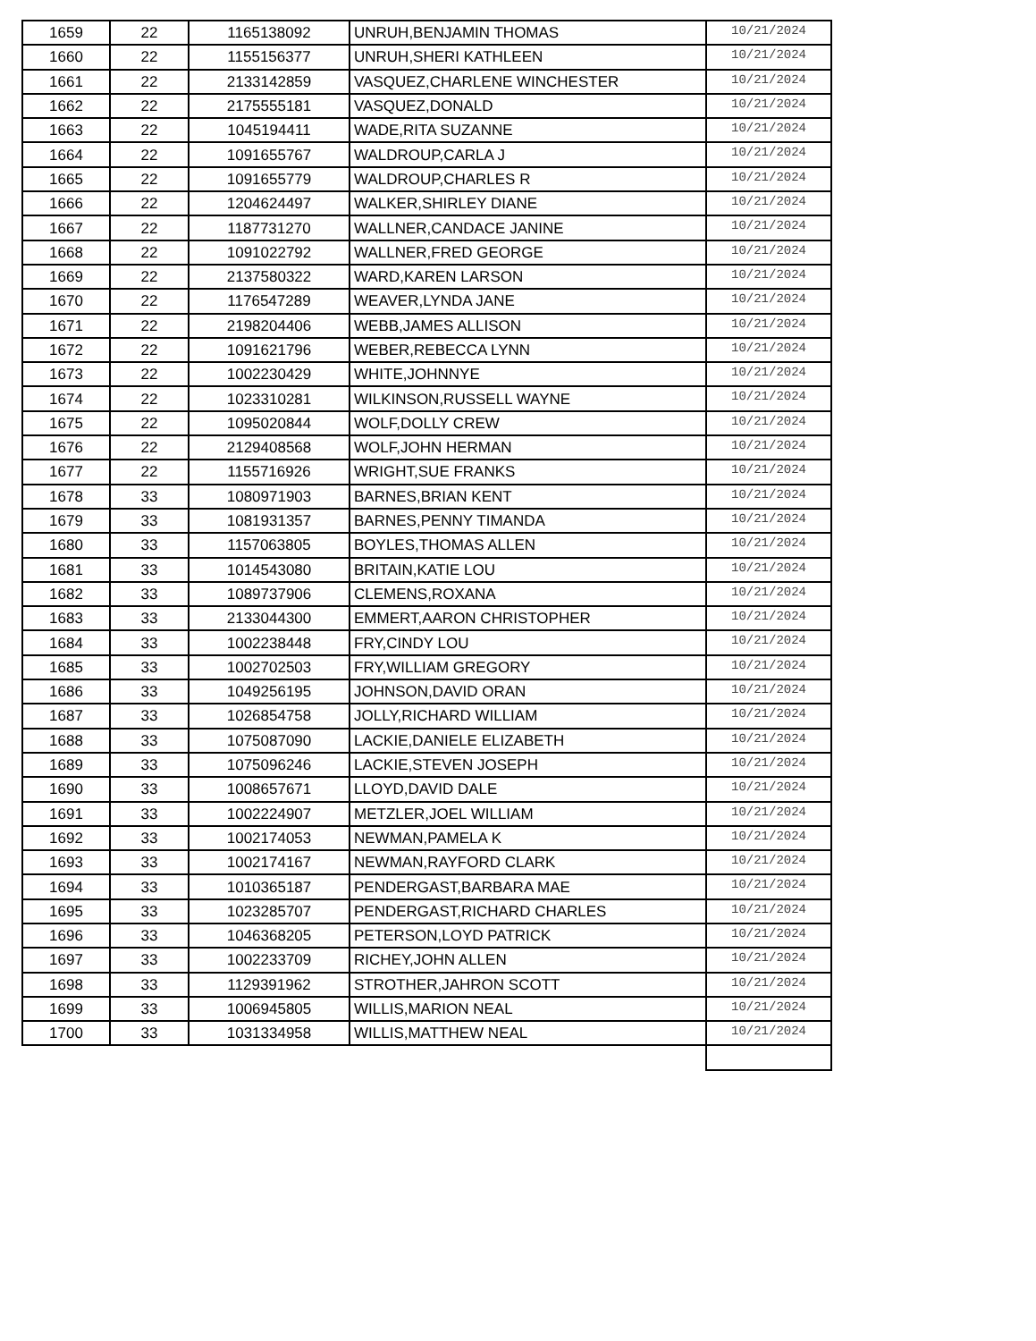| 1659 | 22 | 1165138092 | UNRUH,BENJAMIN THOMAS | 10/21/2024 |
| 1660 | 22 | 1155156377 | UNRUH,SHERI KATHLEEN | 10/21/2024 |
| 1661 | 22 | 2133142859 | VASQUEZ,CHARLENE WINCHESTER | 10/21/2024 |
| 1662 | 22 | 2175555181 | VASQUEZ,DONALD | 10/21/2024 |
| 1663 | 22 | 1045194411 | WADE,RITA SUZANNE | 10/21/2024 |
| 1664 | 22 | 1091655767 | WALDROUP,CARLA J | 10/21/2024 |
| 1665 | 22 | 1091655779 | WALDROUP,CHARLES R | 10/21/2024 |
| 1666 | 22 | 1204624497 | WALKER,SHIRLEY DIANE | 10/21/2024 |
| 1667 | 22 | 1187731270 | WALLNER,CANDACE JANINE | 10/21/2024 |
| 1668 | 22 | 1091022792 | WALLNER,FRED GEORGE | 10/21/2024 |
| 1669 | 22 | 2137580322 | WARD,KAREN LARSON | 10/21/2024 |
| 1670 | 22 | 1176547289 | WEAVER,LYNDA JANE | 10/21/2024 |
| 1671 | 22 | 2198204406 | WEBB,JAMES ALLISON | 10/21/2024 |
| 1672 | 22 | 1091621796 | WEBER,REBECCA LYNN | 10/21/2024 |
| 1673 | 22 | 1002230429 | WHITE,JOHNNYE | 10/21/2024 |
| 1674 | 22 | 1023310281 | WILKINSON,RUSSELL WAYNE | 10/21/2024 |
| 1675 | 22 | 1095020844 | WOLF,DOLLY CREW | 10/21/2024 |
| 1676 | 22 | 2129408568 | WOLF,JOHN HERMAN | 10/21/2024 |
| 1677 | 22 | 1155716926 | WRIGHT,SUE FRANKS | 10/21/2024 |
| 1678 | 33 | 1080971903 | BARNES,BRIAN KENT | 10/21/2024 |
| 1679 | 33 | 1081931357 | BARNES,PENNY TIMANDA | 10/21/2024 |
| 1680 | 33 | 1157063805 | BOYLES,THOMAS ALLEN | 10/21/2024 |
| 1681 | 33 | 1014543080 | BRITAIN,KATIE LOU | 10/21/2024 |
| 1682 | 33 | 1089737906 | CLEMENS,ROXANA | 10/21/2024 |
| 1683 | 33 | 2133044300 | EMMERT,AARON CHRISTOPHER | 10/21/2024 |
| 1684 | 33 | 1002238448 | FRY,CINDY LOU | 10/21/2024 |
| 1685 | 33 | 1002702503 | FRY,WILLIAM GREGORY | 10/21/2024 |
| 1686 | 33 | 1049256195 | JOHNSON,DAVID ORAN | 10/21/2024 |
| 1687 | 33 | 1026854758 | JOLLY,RICHARD WILLIAM | 10/21/2024 |
| 1688 | 33 | 1075087090 | LACKIE,DANIELE ELIZABETH | 10/21/2024 |
| 1689 | 33 | 1075096246 | LACKIE,STEVEN JOSEPH | 10/21/2024 |
| 1690 | 33 | 1008657671 | LLOYD,DAVID DALE | 10/21/2024 |
| 1691 | 33 | 1002224907 | METZLER,JOEL WILLIAM | 10/21/2024 |
| 1692 | 33 | 1002174053 | NEWMAN,PAMELA K | 10/21/2024 |
| 1693 | 33 | 1002174167 | NEWMAN,RAYFORD CLARK | 10/21/2024 |
| 1694 | 33 | 1010365187 | PENDERGAST,BARBARA MAE | 10/21/2024 |
| 1695 | 33 | 1023285707 | PENDERGAST,RICHARD CHARLES | 10/21/2024 |
| 1696 | 33 | 1046368205 | PETERSON,LOYD PATRICK | 10/21/2024 |
| 1697 | 33 | 1002233709 | RICHEY,JOHN ALLEN | 10/21/2024 |
| 1698 | 33 | 1129391962 | STROTHER,JAHRON SCOTT | 10/21/2024 |
| 1699 | 33 | 1006945805 | WILLIS,MARION NEAL | 10/21/2024 |
| 1700 | 33 | 1031334958 | WILLIS,MATTHEW NEAL | 10/21/2024 |